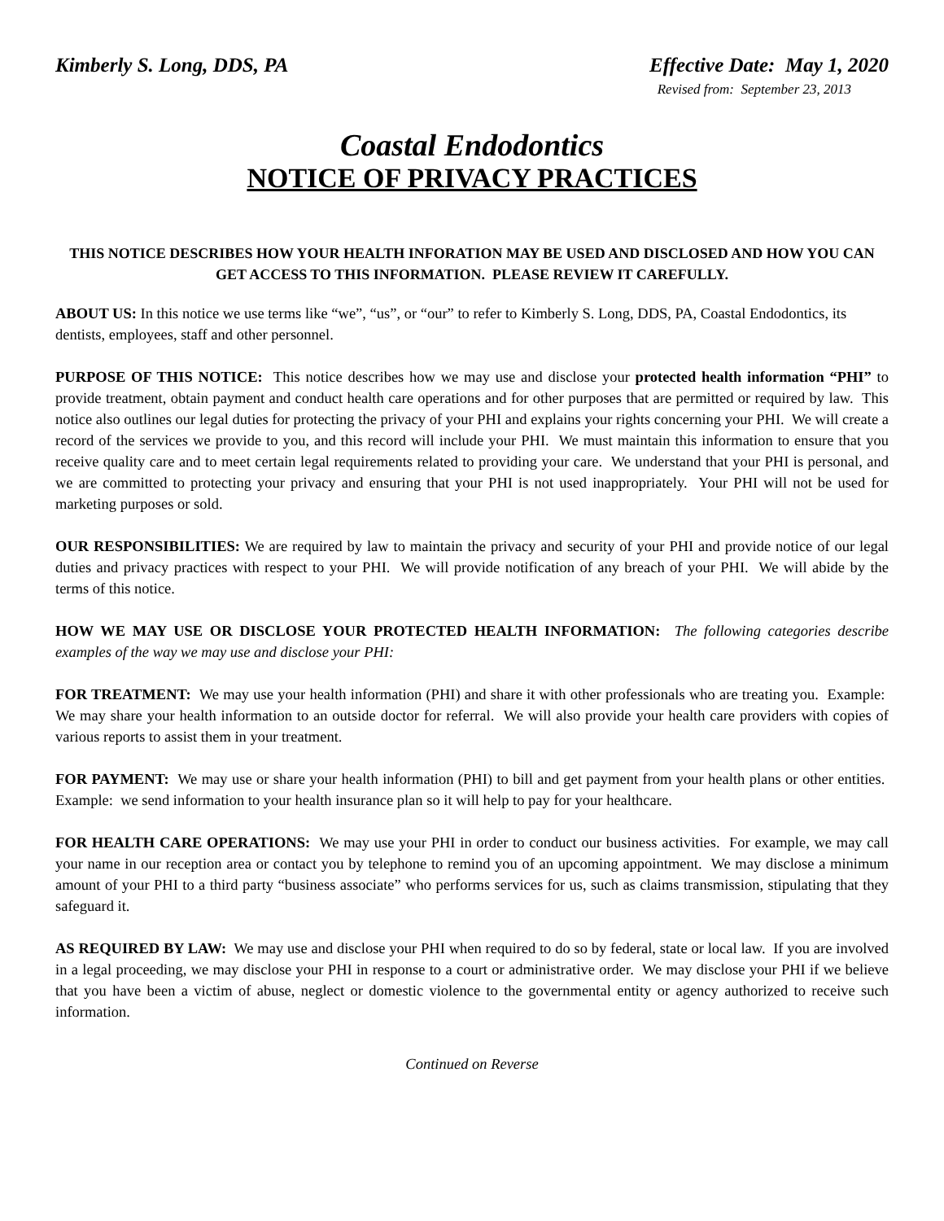Kimberly S. Long, DDS, PA Effective Date: May 1, 2020
Revised from: September 23, 2013
Coastal Endodontics
NOTICE OF PRIVACY PRACTICES
THIS NOTICE DESCRIBES HOW YOUR HEALTH INFORATION MAY BE USED AND DISCLOSED AND HOW YOU CAN GET ACCESS TO THIS INFORMATION. PLEASE REVIEW IT CAREFULLY.
ABOUT US: In this notice we use terms like “we”, “us”, or “our” to refer to Kimberly S. Long, DDS, PA, Coastal Endodontics, its dentists, employees, staff and other personnel.
PURPOSE OF THIS NOTICE: This notice describes how we may use and disclose your protected health information “PHI” to provide treatment, obtain payment and conduct health care operations and for other purposes that are permitted or required by law. This notice also outlines our legal duties for protecting the privacy of your PHI and explains your rights concerning your PHI. We will create a record of the services we provide to you, and this record will include your PHI. We must maintain this information to ensure that you receive quality care and to meet certain legal requirements related to providing your care. We understand that your PHI is personal, and we are committed to protecting your privacy and ensuring that your PHI is not used inappropriately. Your PHI will not be used for marketing purposes or sold.
OUR RESPONSIBILITIES: We are required by law to maintain the privacy and security of your PHI and provide notice of our legal duties and privacy practices with respect to your PHI. We will provide notification of any breach of your PHI. We will abide by the terms of this notice.
HOW WE MAY USE OR DISCLOSE YOUR PROTECTED HEALTH INFORMATION: The following categories describe examples of the way we may use and disclose your PHI:
FOR TREATMENT: We may use your health information (PHI) and share it with other professionals who are treating you. Example: We may share your health information to an outside doctor for referral. We will also provide your health care providers with copies of various reports to assist them in your treatment.
FOR PAYMENT: We may use or share your health information (PHI) to bill and get payment from your health plans or other entities. Example: we send information to your health insurance plan so it will help to pay for your healthcare.
FOR HEALTH CARE OPERATIONS: We may use your PHI in order to conduct our business activities. For example, we may call your name in our reception area or contact you by telephone to remind you of an upcoming appointment. We may disclose a minimum amount of your PHI to a third party “business associate” who performs services for us, such as claims transmission, stipulating that they safeguard it.
AS REQUIRED BY LAW: We may use and disclose your PHI when required to do so by federal, state or local law. If you are involved in a legal proceeding, we may disclose your PHI in response to a court or administrative order. We may disclose your PHI if we believe that you have been a victim of abuse, neglect or domestic violence to the governmental entity or agency authorized to receive such information.
Continued on Reverse